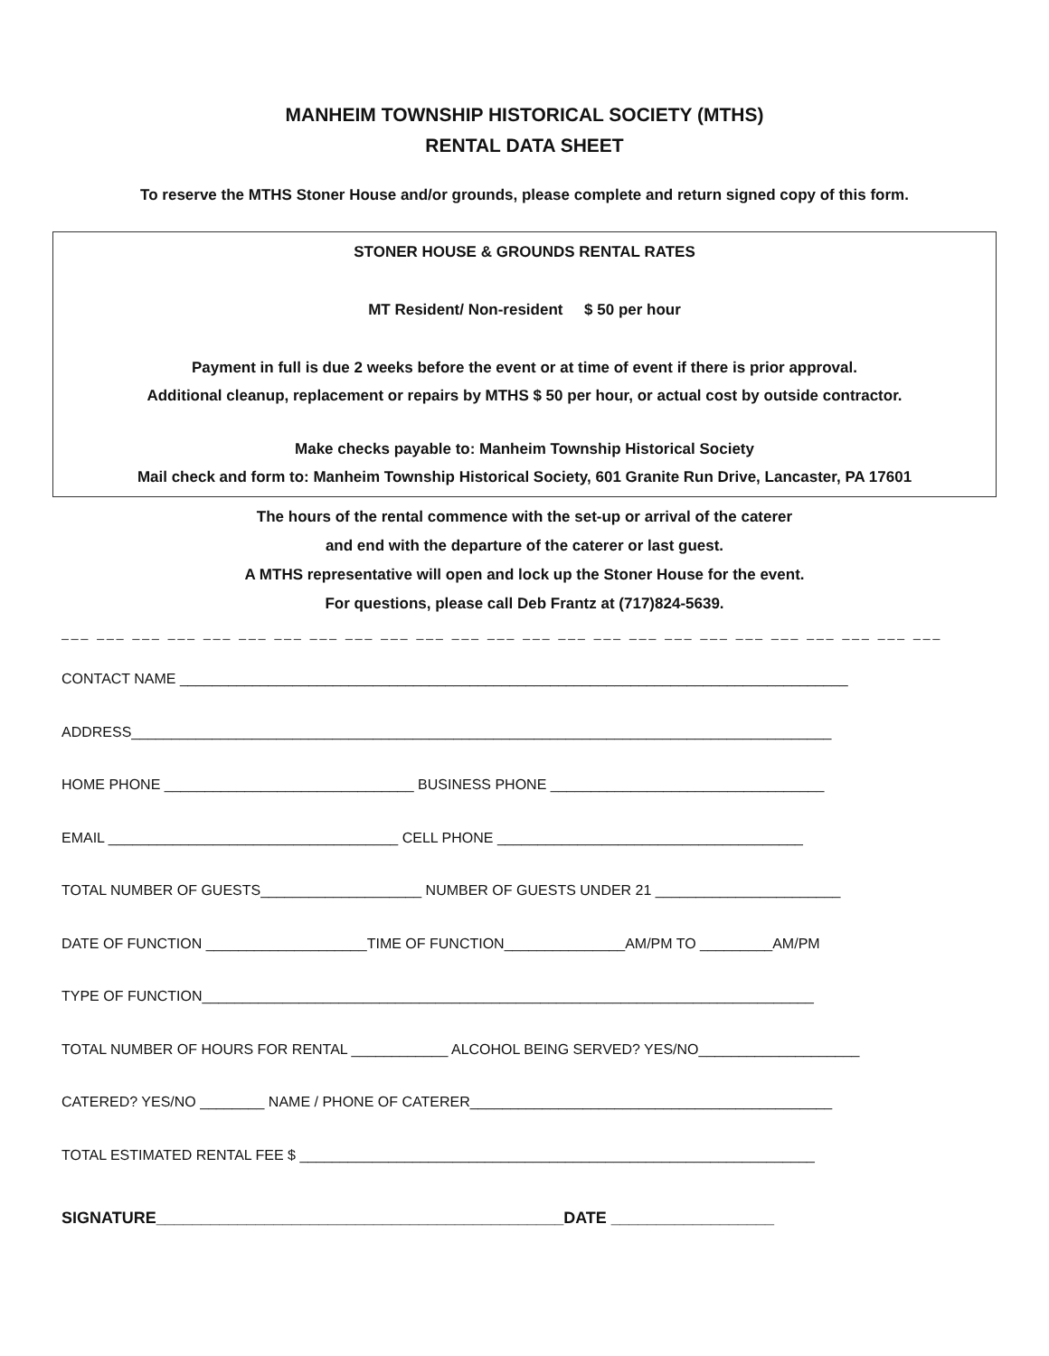MANHEIM TOWNSHIP HISTORICAL SOCIETY (MTHS)
RENTAL DATA SHEET
To reserve the MTHS Stoner House and/or grounds, please complete and return signed copy of this form.
STONER HOUSE & GROUNDS RENTAL RATES
MT Resident/ Non-resident $ 50 per hour
Payment in full is due 2 weeks before the event or at time of event if there is prior approval.
Additional cleanup, replacement or repairs by MTHS $ 50 per hour, or actual cost by outside contractor.
Make checks payable to: Manheim Township Historical Society
Mail check and form to: Manheim Township Historical Society, 601 Granite Run Drive, Lancaster, PA 17601
The hours of the rental commence with the set-up or arrival of the caterer
and end with the departure of the caterer or last guest.
A MTHS representative will open and lock up the Stoner House for the event.
For questions, please call Deb Frantz at (717)824-5639.
___ ___ ___ ___ ___ ___ ___ ___ ___ ___ ___ ___ ___ ___ ___ ___ ___ ___ ___ ___ ___ ___ ___ ___ ___
CONTACT NAME ___________________________________________________________________________________
ADDRESS_______________________________________________________________________________________
HOME PHONE _______________________________ BUSINESS PHONE __________________________________
EMAIL ____________________________________ CELL PHONE ______________________________________
TOTAL NUMBER OF GUESTS____________________ NUMBER OF GUESTS UNDER 21 _______________________
DATE OF FUNCTION ____________________TIME OF FUNCTION_______________AM/PM TO _________AM/PM
TYPE OF FUNCTION____________________________________________________________________________
TOTAL NUMBER OF HOURS FOR RENTAL ____________ ALCOHOL BEING SERVED? YES/NO____________________
CATERED? YES/NO ________ NAME / PHONE OF CATERER_____________________________________________
TOTAL ESTIMATED RENTAL FEE $ ________________________________________________________________
SIGNATURE_____________________________________________DATE __________________